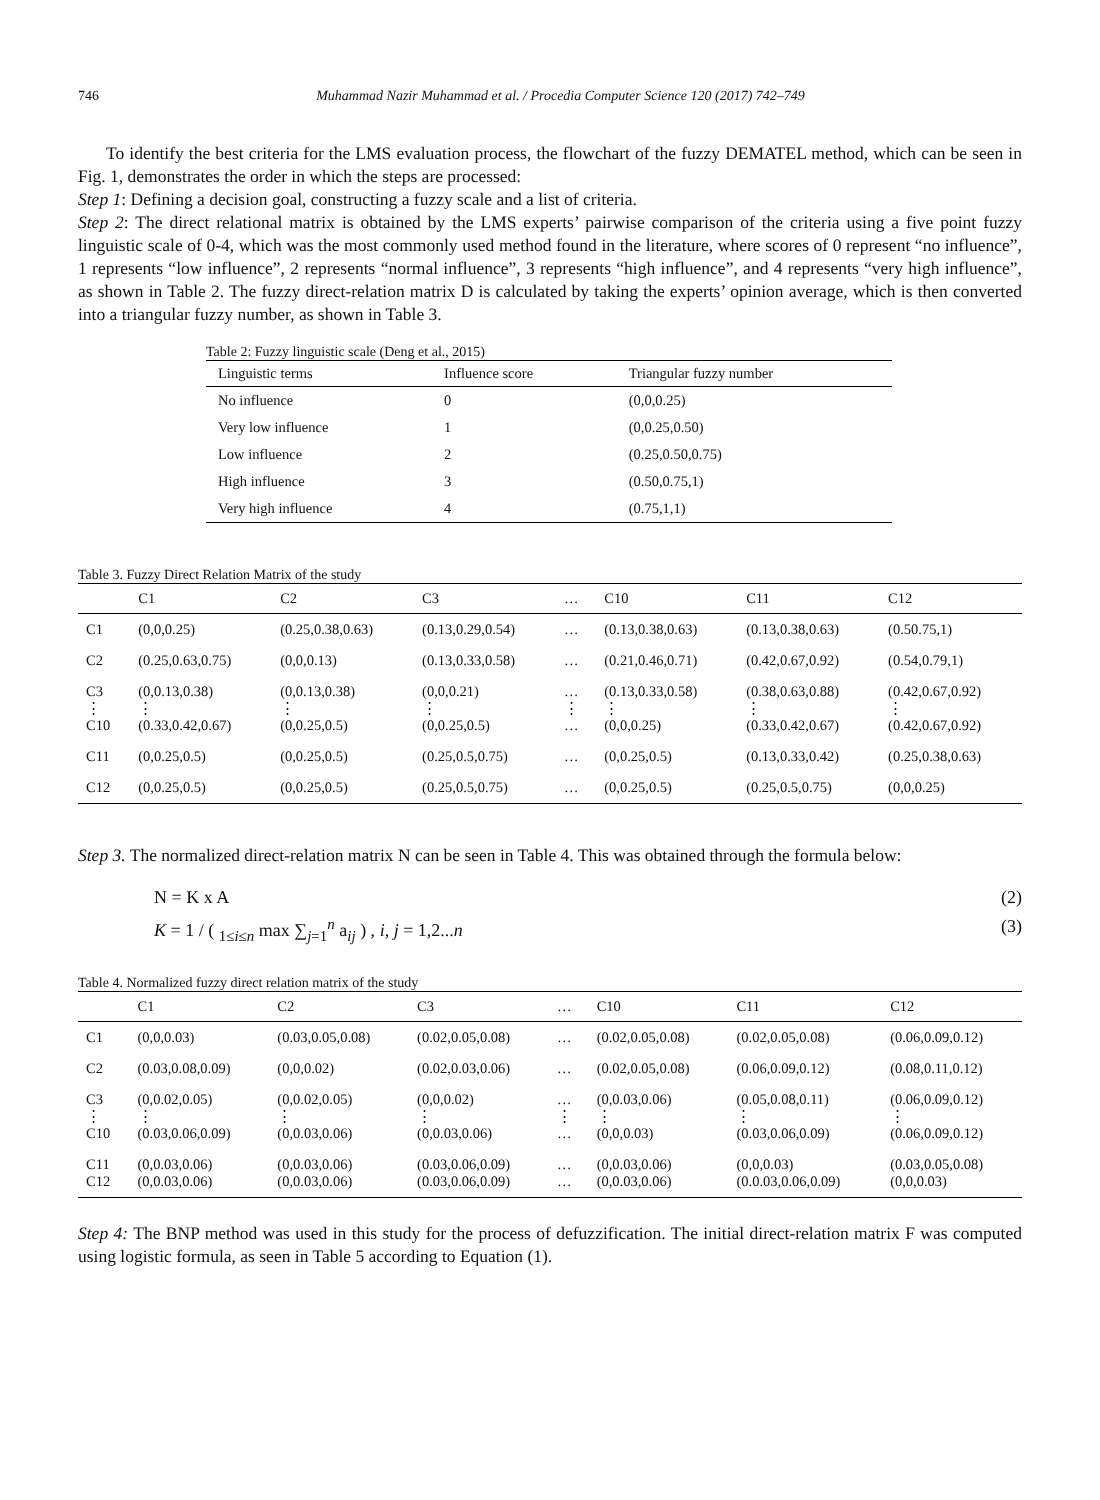746 Muhammad Nazir Muhammad et al. / Procedia Computer Science 120 (2017) 742–749
To identify the best criteria for the LMS evaluation process, the flowchart of the fuzzy DEMATEL method, which can be seen in Fig. 1, demonstrates the order in which the steps are processed:
Step 1: Defining a decision goal, constructing a fuzzy scale and a list of criteria.
Step 2: The direct relational matrix is obtained by the LMS experts’ pairwise comparison of the criteria using a five point fuzzy linguistic scale of 0-4, which was the most commonly used method found in the literature, where scores of 0 represent “no influence”, 1 represents “low influence”, 2 represents “normal influence”, 3 represents “high influence”, and 4 represents “very high influence”, as shown in Table 2. The fuzzy direct-relation matrix D is calculated by taking the experts’ opinion average, which is then converted into a triangular fuzzy number, as shown in Table 3.
Table 2: Fuzzy linguistic scale (Deng et al., 2015)
| Linguistic terms | Influence score | Triangular fuzzy number |
| --- | --- | --- |
| No influence | 0 | (0,0,0.25) |
| Very low influence | 1 | (0,0.25,0.50) |
| Low influence | 2 | (0.25,0.50,0.75) |
| High influence | 3 | (0.50,0.75,1) |
| Very high influence | 4 | (0.75,1,1) |
Table 3. Fuzzy Direct Relation Matrix of the study
| | C1 | C2 | C3 | … | C10 | C11 | C12 |
| --- | --- | --- | --- | --- | --- | --- | --- |
| C1 | (0,0,0.25) | (0.25,0.38,0.63) | (0.13,0.29,0.54) | … | (0.13,0.38,0.63) | (0.13,0.38,0.63) | (0.50.75,1) |
| C2 | (0.25,0.63,0.75) | (0,0,0.13) | (0.13,0.33,0.58) | … | (0.21,0.46,0.71) | (0.42,0.67,0.92) | (0.54,0.79,1) |
| C3 ⋮ C10 | (0,0.13,0.38) ⋮ (0.33,0.42,0.67) | (0,0.13,0.38) ⋮ (0,0.25,0.5) | (0,0,0.21) ⋮ (0,0.25,0.5) | … ⋮ … | (0.13,0.33,0.58) ⋮ (0,0,0.25) | (0.38,0.63,0.88) ⋮ (0.33,0.42,0.67) | (0.42,0.67,0.92) ⋮ (0.42,0.67,0.92) |
| C11 | (0,0.25,0.5) | (0,0.25,0.5) | (0.25,0.5,0.75) | … | (0,0.25,0.5) | (0.13,0.33,0.42) | (0.25,0.38,0.63) |
| C12 | (0,0.25,0.5) | (0,0.25,0.5) | (0.25,0.5,0.75) | … | (0,0.25,0.5) | (0.25,0.5,0.75) | (0,0,0.25) |
Step 3. The normalized direct-relation matrix N can be seen in Table 4. This was obtained through the formula below:
N = K x A (2)
K = 1 / ( <sub>1≤i≤n</sub> max ∑<sub>j=1</sub><sup>n</sup> a<sub>ij</sub> ) , i, j = 1,2...n (3)
Table 4. Normalized fuzzy direct relation matrix of the study
| | C1 | C2 | C3 | … | C10 | C11 | C12 |
| --- | --- | --- | --- | --- | --- | --- | --- |
| C1 | (0,0,0.03) | (0.03,0.05,0.08) | (0.02,0.05,0.08) | … | (0.02,0.05,0.08) | (0.02,0.05,0.08) | (0.06,0.09,0.12) |
| C2 | (0.03,0.08,0.09) | (0,0,0.02) | (0.02,0.03,0.06) | … | (0.02,0.05,0.08) | (0.06,0.09,0.12) | (0.08,0.11,0.12) |
| C3 ⋮ C10 | (0,0.02,0.05) ⋮ (0.03,0.06,0.09) | (0,0.02,0.05) ⋮ (0,0.03,0.06) | (0,0,0.02) ⋮ (0,0.03,0.06) | … ⋮ … | (0,0.03,0.06) ⋮ (0,0,0.03) | (0.05,0.08,0.11) ⋮ (0.03,0.06,0.09) | (0.06,0.09,0.12) ⋮ (0.06,0.09,0.12) |
| C11 C12 | (0,0.03,0.06) (0,0.03,0.06) | (0,0.03,0.06) (0,0.03,0.06) | (0.03,0.06,0.09) (0.03,0.06,0.09) | … … | (0,0.03,0.06) (0,0.03,0.06) | (0,0,0.03) (0.0.03,0.06,0.09) | (0.03,0.05,0.08) (0,0,0.03) |
Step 4: The BNP method was used in this study for the process of defuzzification. The initial direct-relation matrix F was computed using logistic formula, as seen in Table 5 according to Equation (1).